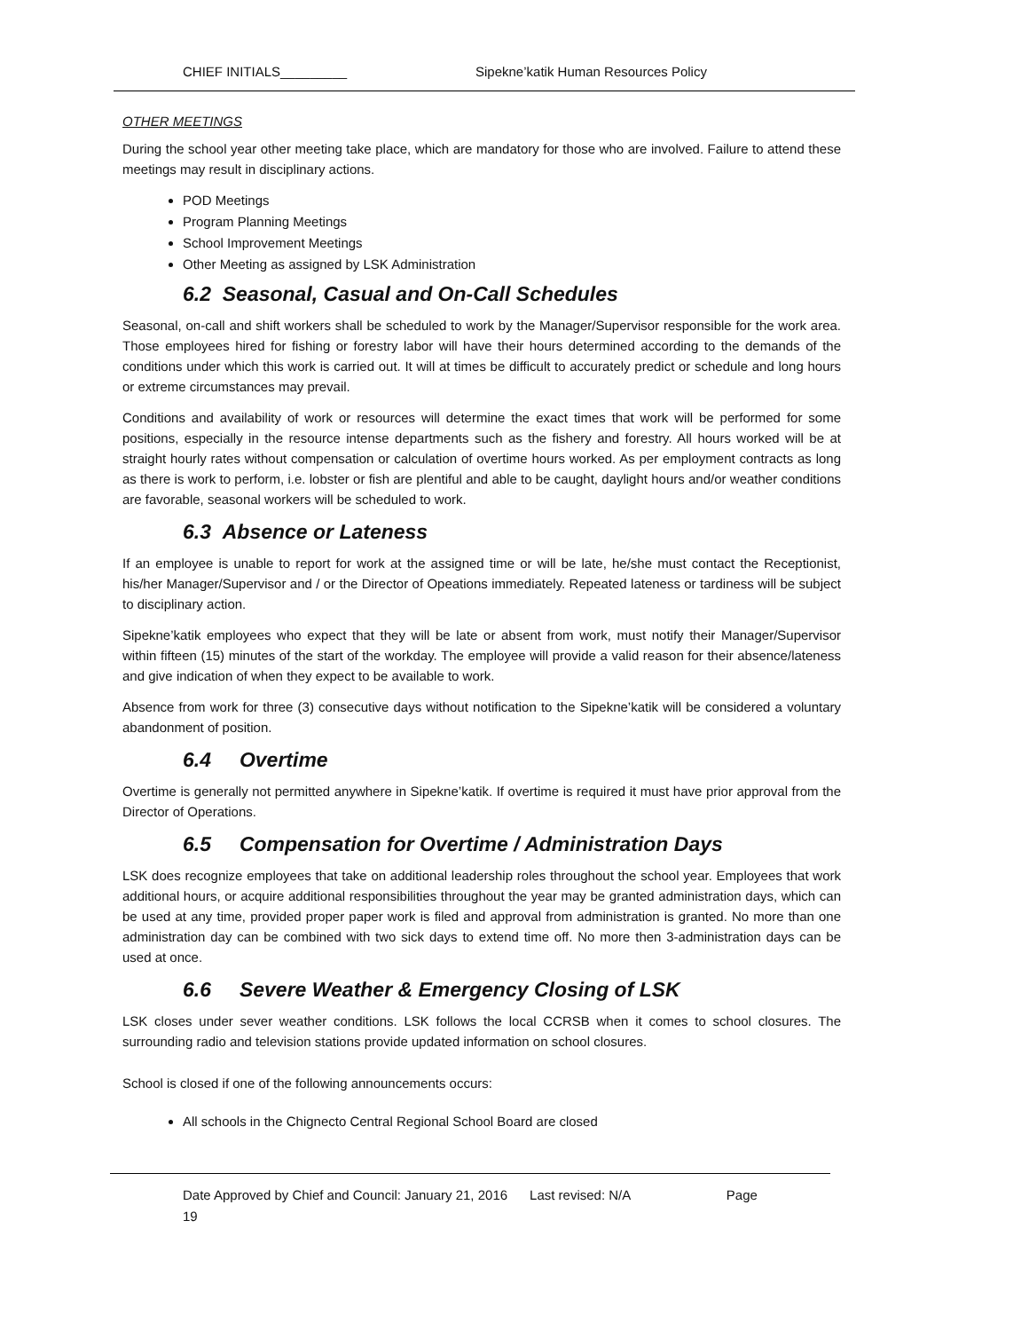CHIEF INITIALS_________ Sipekne’katik Human Resources Policy
OTHER MEETINGS
During the school year other meeting take place, which are mandatory for those who are involved. Failure to attend these meetings may result in disciplinary actions.
POD Meetings
Program Planning Meetings
School Improvement Meetings
Other Meeting as assigned by LSK Administration
6.2 Seasonal, Casual and On-Call Schedules
Seasonal, on-call and shift workers shall be scheduled to work by the Manager/Supervisor responsible for the work area. Those employees hired for fishing or forestry labor will have their hours determined according to the demands of the conditions under which this work is carried out. It will at times be difficult to accurately predict or schedule and long hours or extreme circumstances may prevail.
Conditions and availability of work or resources will determine the exact times that work will be performed for some positions, especially in the resource intense departments such as the fishery and forestry. All hours worked will be at straight hourly rates without compensation or calculation of overtime hours worked. As per employment contracts as long as there is work to perform, i.e. lobster or fish are plentiful and able to be caught, daylight hours and/or weather conditions are favorable, seasonal workers will be scheduled to work.
6.3 Absence or Lateness
If an employee is unable to report for work at the assigned time or will be late, he/she must contact the Receptionist, his/her Manager/Supervisor and / or the Director of Opeations immediately. Repeated lateness or tardiness will be subject to disciplinary action.
Sipekne’katik employees who expect that they will be late or absent from work, must notify their Manager/Supervisor within fifteen (15) minutes of the start of the workday. The employee will provide a valid reason for their absence/lateness and give indication of when they expect to be available to work.
Absence from work for three (3) consecutive days without notification to the Sipekne’katik will be considered a voluntary abandonment of position.
6.4 Overtime
Overtime is generally not permitted anywhere in Sipekne’katik. If overtime is required it must have prior approval from the Director of Operations.
6.5 Compensation for Overtime / Administration Days
LSK does recognize employees that take on additional leadership roles throughout the school year. Employees that work additional hours, or acquire additional responsibilities throughout the year may be granted administration days, which can be used at any time, provided proper paper work is filed and approval from administration is granted. No more than one administration day can be combined with two sick days to extend time off. No more then 3-administration days can be used at once.
6.6 Severe Weather & Emergency Closing of LSK
LSK closes under sever weather conditions. LSK follows the local CCRSB when it comes to school closures. The surrounding radio and television stations provide updated information on school closures.
School is closed if one of the following announcements occurs:
All schools in the Chignecto Central Regional School Board are closed
Date Approved by Chief and Council: January 21, 2016 Last revised: N/A Page
19